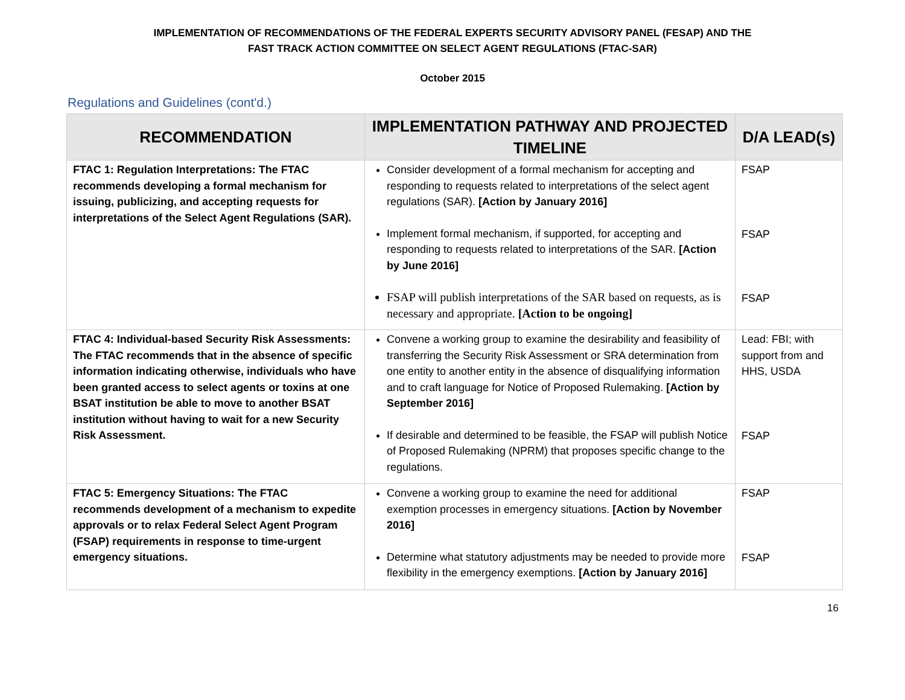IMPLEMENTATION OF RECOMMENDATIONS OF THE FEDERAL EXPERTS SECURITY ADVISORY PANEL (FESAP) AND THE
FAST TRACK ACTION COMMITTEE ON SELECT AGENT REGULATIONS (FTAC-SAR)
October 2015
Regulations and Guidelines (cont'd.)
| RECOMMENDATION | IMPLEMENTATION PATHWAY AND PROJECTED TIMELINE | D/A LEAD(s) |
| --- | --- | --- |
| FTAC 1: Regulation Interpretations: The FTAC recommends developing a formal mechanism for issuing, publicizing, and accepting requests for interpretations of the Select Agent Regulations (SAR). | Consider development of a formal mechanism for accepting and responding to requests related to interpretations of the select agent regulations (SAR). [Action by January 2016] Implement formal mechanism, if supported, for accepting and responding to requests related to interpretations of the SAR. [Action by June 2016] FSAP will publish interpretations of the SAR based on requests, as is necessary and appropriate. [Action to be ongoing] | FSAP FSAP FSAP |
| FTAC 4: Individual-based Security Risk Assessments: The FTAC recommends that in the absence of specific information indicating otherwise, individuals who have been granted access to select agents or toxins at one BSAT institution be able to move to another BSAT institution without having to wait for a new Security Risk Assessment. | Convene a working group to examine the desirability and feasibility of transferring the Security Risk Assessment or SRA determination from one entity to another entity in the absence of disqualifying information and to craft language for Notice of Proposed Rulemaking. [Action by September 2016] If desirable and determined to be feasible, the FSAP will publish Notice of Proposed Rulemaking (NPRM) that proposes specific change to the regulations. | Lead: FBI; with support from and HHS, USDA FSAP |
| FTAC 5: Emergency Situations: The FTAC recommends development of a mechanism to expedite approvals or to relax Federal Select Agent Program (FSAP) requirements in response to time-urgent emergency situations. | Convene a working group to examine the need for additional exemption processes in emergency situations. [Action by November 2016] Determine what statutory adjustments may be needed to provide more flexibility in the emergency exemptions. [Action by January 2016] | FSAP FSAP |
16